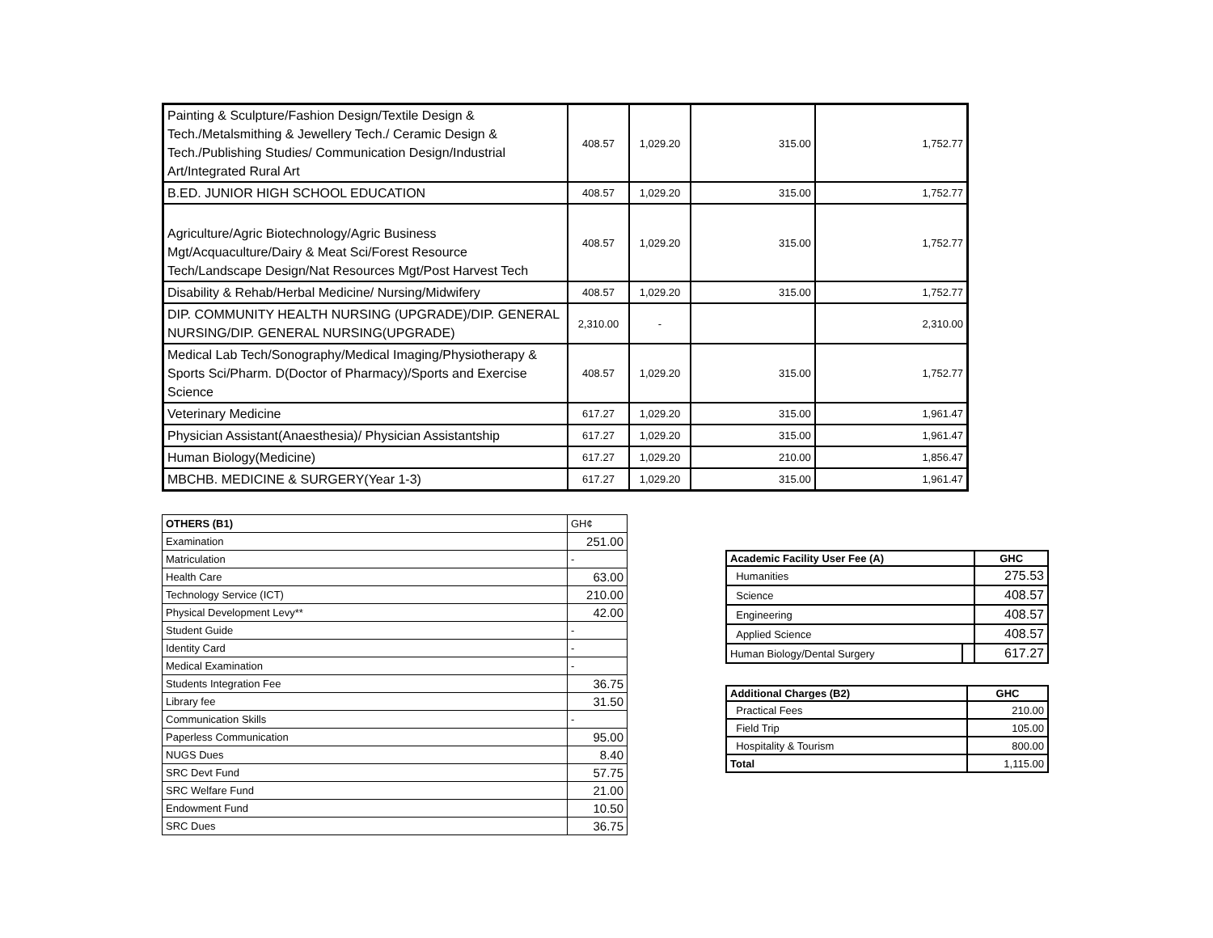| Painting & Sculpture/Fashion Design/Textile Design & Tech./Metalsmithing & Jewellery Tech./ Ceramic Design & Tech./Publishing Studies/ Communication Design/Industrial Art/Integrated Rural Art | 408.57 | 1,029.20 | 315.00 | 1,752.77 |
| B.ED. JUNIOR HIGH SCHOOL EDUCATION | 408.57 | 1,029.20 | 315.00 | 1,752.77 |
| Agriculture/Agric Biotechnology/Agric Business Mgt/Acquaculture/Dairy & Meat Sci/Forest Resource Tech/Landscape Design/Nat Resources Mgt/Post Harvest Tech | 408.57 | 1,029.20 | 315.00 | 1,752.77 |
| Disability & Rehab/Herbal Medicine/ Nursing/Midwifery | 408.57 | 1,029.20 | 315.00 | 1,752.77 |
| DIP. COMMUNITY HEALTH NURSING (UPGRADE)/DIP. GENERAL NURSING/DIP. GENERAL NURSING(UPGRADE) | 2,310.00 | - | | 2,310.00 |
| Medical Lab Tech/Sonography/Medical Imaging/Physiotherapy & Sports Sci/Pharm. D(Doctor of Pharmacy)/Sports and Exercise Science | 408.57 | 1,029.20 | 315.00 | 1,752.77 |
| Veterinary Medicine | 617.27 | 1,029.20 | 315.00 | 1,961.47 |
| Physician Assistant(Anaesthesia)/ Physician Assistantship | 617.27 | 1,029.20 | 315.00 | 1,961.47 |
| Human Biology(Medicine) | 617.27 | 1,029.20 | 210.00 | 1,856.47 |
| MBCHB. MEDICINE & SURGERY(Year 1-3) | 617.27 | 1,029.20 | 315.00 | 1,961.47 |
| OTHERS (B1) | GH¢ |
| Examination | 251.00 |
| Matriculation | - |
| Health Care | 63.00 |
| Technology Service (ICT) | 210.00 |
| Physical Development Levy** | 42.00 |
| Student Guide | - |
| Identity Card | - |
| Medical Examination | - |
| Students Integration Fee | 36.75 |
| Library fee | 31.50 |
| Communication Skills | - |
| Paperless Communication | 95.00 |
| NUGS Dues | 8.40 |
| SRC Devt Fund | 57.75 |
| SRC Welfare Fund | 21.00 |
| Endowment Fund | 10.50 |
| SRC Dues | 36.75 |
| Academic Facility User Fee (A) | | GHC |
| --- | --- | --- |
| Humanities | | 275.53 |
| Science | | 408.57 |
| Engineering | | 408.57 |
| Applied Science | | 408.57 |
| Human Biology/Dental Surgery | | 617.27 |
| Additional Charges (B2) | GHC |
| --- | --- |
| Practical Fees | 210.00 |
| Field Trip | 105.00 |
| Hospitality & Tourism | 800.00 |
| Total | 1,115.00 |